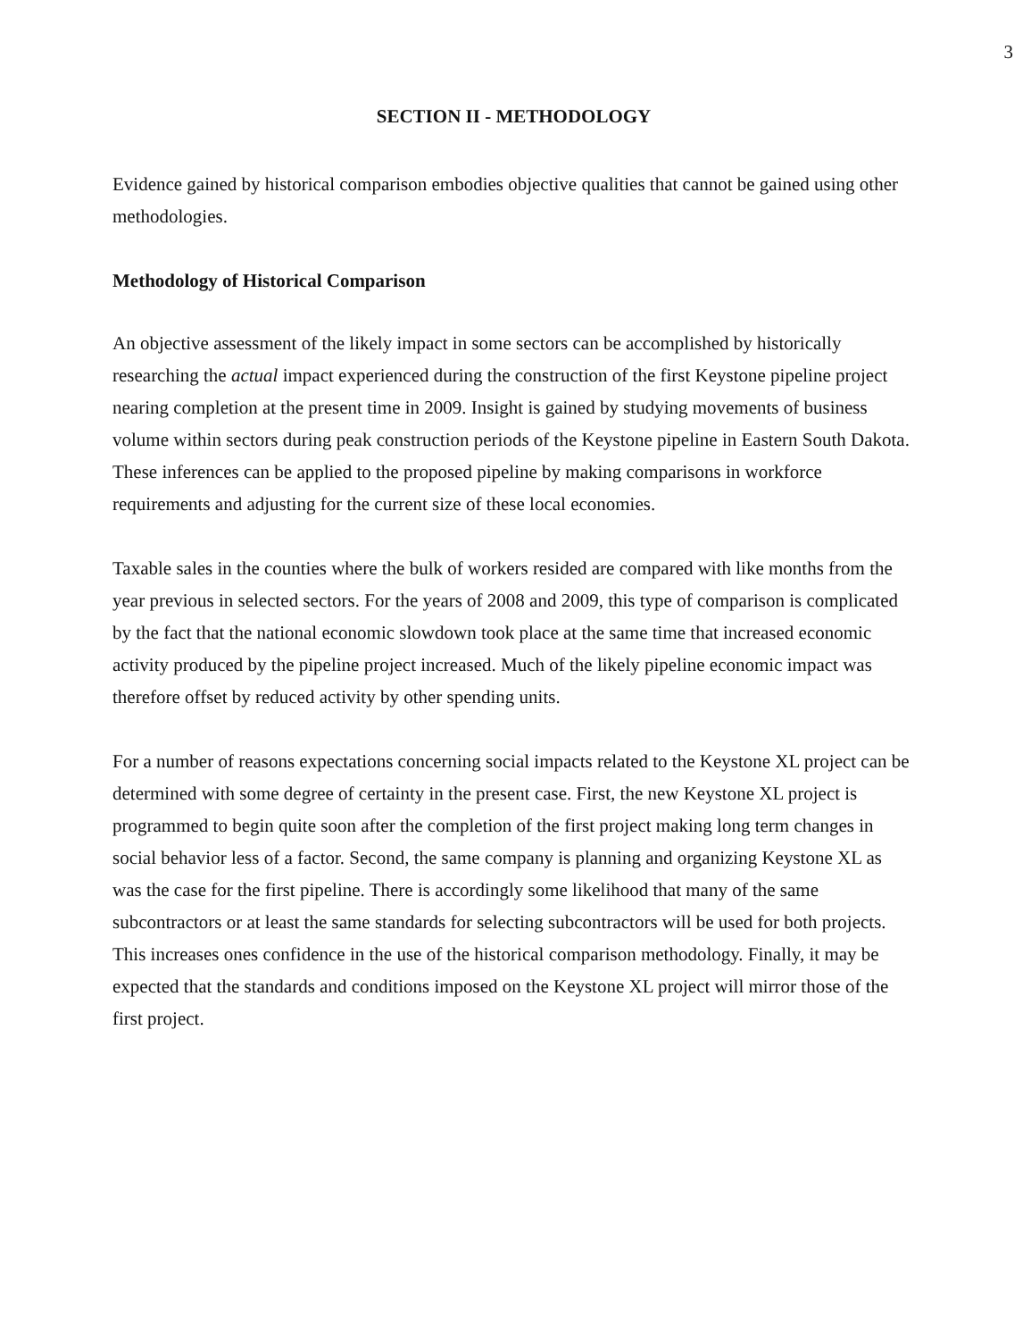3
SECTION II - METHODOLOGY
Evidence gained by historical comparison embodies objective qualities that cannot be gained using other methodologies.
Methodology of Historical Comparison
An objective assessment of the likely impact in some sectors can be accomplished by historically researching the actual impact experienced during the construction of the first Keystone pipeline project nearing completion at the present time in 2009. Insight is gained by studying movements of business volume within sectors during peak construction periods of the Keystone pipeline in Eastern South Dakota. These inferences can be applied to the proposed pipeline by making comparisons in workforce requirements and adjusting for the current size of these local economies.
Taxable sales in the counties where the bulk of workers resided are compared with like months from the year previous in selected sectors. For the years of 2008 and 2009, this type of comparison is complicated by the fact that the national economic slowdown took place at the same time that increased economic activity produced by the pipeline project increased. Much of the likely pipeline economic impact was therefore offset by reduced activity by other spending units.
For a number of reasons expectations concerning social impacts related to the Keystone XL project can be determined with some degree of certainty in the present case. First, the new Keystone XL project is programmed to begin quite soon after the completion of the first project making long term changes in social behavior less of a factor. Second, the same company is planning and organizing Keystone XL as was the case for the first pipeline. There is accordingly some likelihood that many of the same subcontractors or at least the same standards for selecting subcontractors will be used for both projects. This increases ones confidence in the use of the historical comparison methodology. Finally, it may be expected that the standards and conditions imposed on the Keystone XL project will mirror those of the first project.